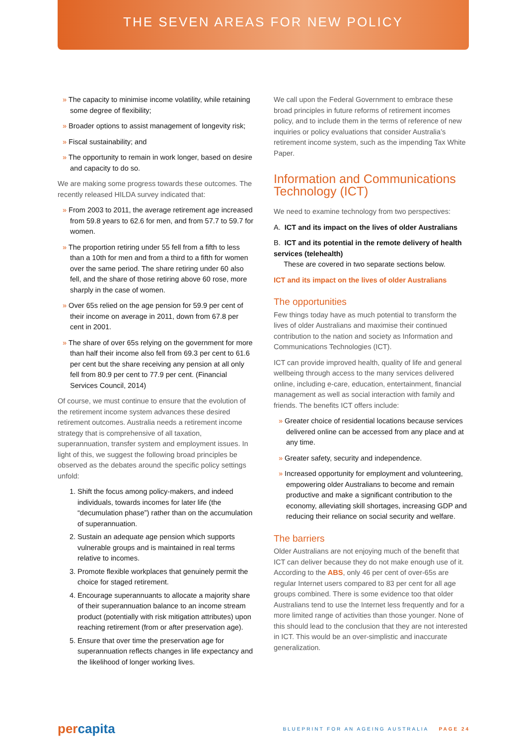THE SEVEN AREAS FOR NEW POLICY
» The capacity to minimise income volatility, while retaining some degree of flexibility;
» Broader options to assist management of longevity risk;
» Fiscal sustainability; and
» The opportunity to remain in work longer, based on desire and capacity to do so.
We are making some progress towards these outcomes. The recently released HILDA survey indicated that:
» From 2003 to 2011, the average retirement age increased from 59.8 years to 62.6 for men, and from 57.7 to 59.7 for women.
» The proportion retiring under 55 fell from a fifth to less than a 10th for men and from a third to a fifth for women over the same period. The share retiring under 60 also fell, and the share of those retiring above 60 rose, more sharply in the case of women.
» Over 65s relied on the age pension for 59.9 per cent of their income on average in 2011, down from 67.8 per cent in 2001.
» The share of over 65s relying on the government for more than half their income also fell from 69.3 per cent to 61.6 per cent but the share receiving any pension at all only fell from 80.9 per cent to 77.9 per cent. (Financial Services Council, 2014)
Of course, we must continue to ensure that the evolution of the retirement income system advances these desired retirement outcomes. Australia needs a retirement income strategy that is comprehensive of all taxation, superannuation, transfer system and employment issues. In light of this, we suggest the following broad principles be observed as the debates around the specific policy settings unfold:
1. Shift the focus among policy-makers, and indeed individuals, towards incomes for later life (the “decumulation phase”) rather than on the accumulation of superannuation.
2. Sustain an adequate age pension which supports vulnerable groups and is maintained in real terms relative to incomes.
3. Promote flexible workplaces that genuinely permit the choice for staged retirement.
4. Encourage superannuants to allocate a majority share of their superannuation balance to an income stream product (potentially with risk mitigation attributes) upon reaching retirement (from or after preservation age).
5. Ensure that over time the preservation age for superannuation reflects changes in life expectancy and the likelihood of longer working lives.
We call upon the Federal Government to embrace these broad principles in future reforms of retirement incomes policy, and to include them in the terms of reference of new inquiries or policy evaluations that consider Australia’s retirement income system, such as the impending Tax White Paper.
Information and Communications Technology (ICT)
We need to examine technology from two perspectives:
A. ICT and its impact on the lives of older Australians
B. ICT and its potential in the remote delivery of health services (telehealth)
These are covered in two separate sections below.
ICT and its impact on the lives of older Australians
The opportunities
Few things today have as much potential to transform the lives of older Australians and maximise their continued contribution to the nation and society as Information and Communications Technologies (ICT).
ICT can provide improved health, quality of life and general wellbeing through access to the many services delivered online, including e-care, education, entertainment, financial management as well as social interaction with family and friends. The benefits ICT offers include:
» Greater choice of residential locations because services delivered online can be accessed from any place and at any time.
» Greater safety, security and independence.
» Increased opportunity for employment and volunteering, empowering older Australians to become and remain productive and make a significant contribution to the economy, alleviating skill shortages, increasing GDP and reducing their reliance on social security and welfare.
The barriers
Older Australians are not enjoying much of the benefit that ICT can deliver because they do not make enough use of it. According to the ABS, only 46 per cent of over-65s are regular Internet users compared to 83 per cent for all age groups combined. There is some evidence too that older Australians tend to use the Internet less frequently and for a more limited range of activities than those younger. None of this should lead to the conclusion that they are not interested in ICT. This would be an over-simplistic and inaccurate generalization.
percapita
BLUEPRINT FOR AN AGEING AUSTRALIA PAGE 24